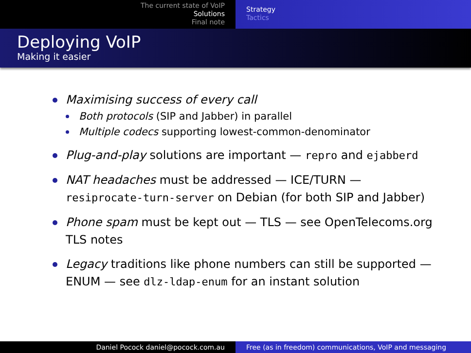The current state of VoIP
Solutions
Final note
Strategy
Tactics
Deploying VoIP
Making it easier
Maximising success of every call
Both protocols (SIP and Jabber) in parallel
Multiple codecs supporting lowest-common-denominator
Plug-and-play solutions are important — repro and ejabberd
NAT headaches must be addressed — ICE/TURN — resiprocate-turn-server on Debian (for both SIP and Jabber)
Phone spam must be kept out — TLS — see OpenTelecoms.org TLS notes
Legacy traditions like phone numbers can still be supported — ENUM — see dlz-ldap-enum for an instant solution
Daniel Pocock daniel@pocock.com.au Free (as in freedom) communications, VoIP and messaging